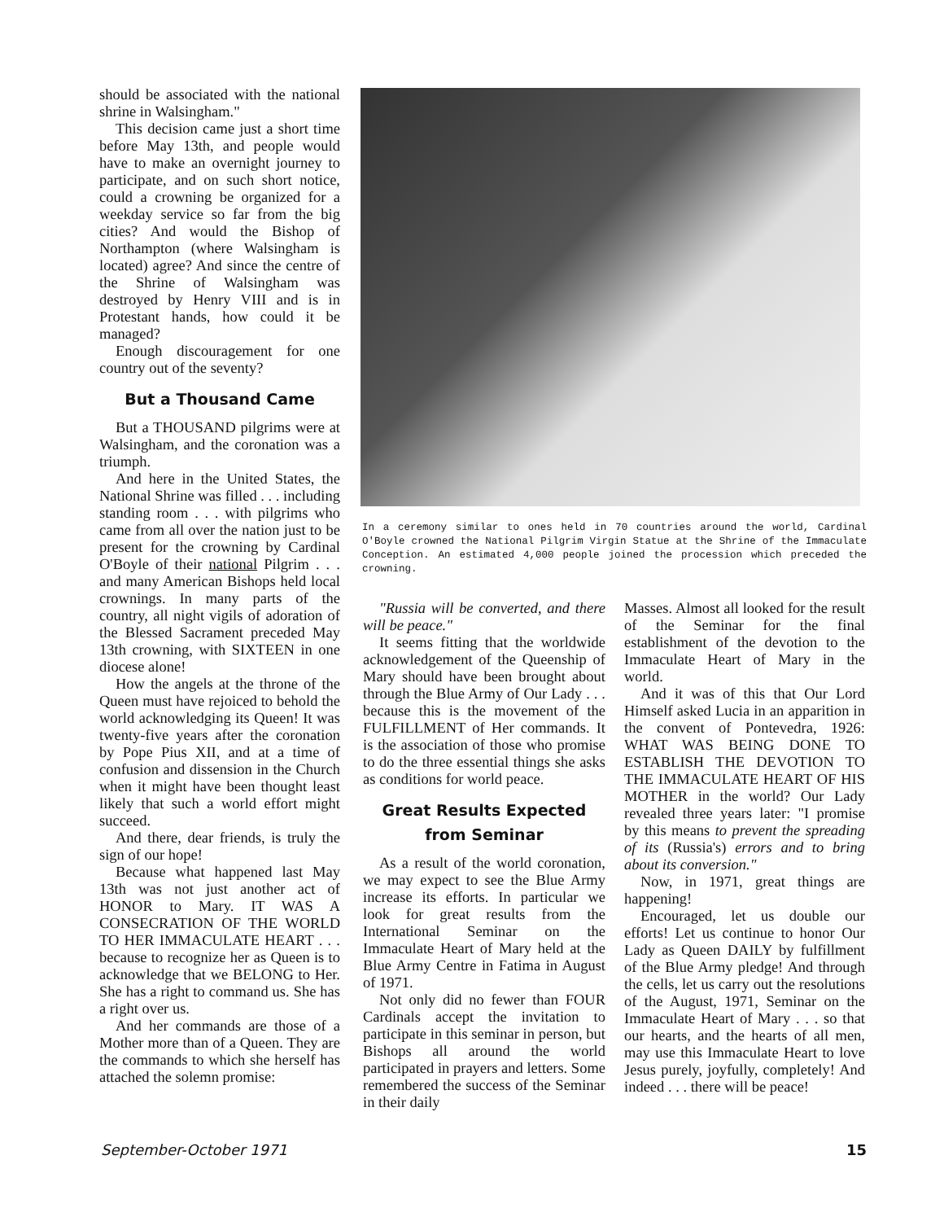should be associated with the national shrine in Walsingham."
This decision came just a short time before May 13th, and people would have to make an overnight journey to participate, and on such short notice, could a crowning be organized for a weekday service so far from the big cities? And would the Bishop of Northampton (where Walsingham is located) agree? And since the centre of the Shrine of Walsingham was destroyed by Henry VIII and is in Protestant hands, how could it be managed?
Enough discouragement for one country out of the seventy?
But a Thousand Came
But a THOUSAND pilgrims were at Walsingham, and the coronation was a triumph.
And here in the United States, the National Shrine was filled . . . including standing room . . . with pilgrims who came from all over the nation just to be present for the crowning by Cardinal O'Boyle of their national Pilgrim . . . and many American Bishops held local crownings. In many parts of the country, all night vigils of adoration of the Blessed Sacrament preceded May 13th crowning, with SIXTEEN in one diocese alone!
How the angels at the throne of the Queen must have rejoiced to behold the world acknowledging its Queen! It was twenty-five years after the coronation by Pope Pius XII, and at a time of confusion and dissension in the Church when it might have been thought least likely that such a world effort might succeed.
And there, dear friends, is truly the sign of our hope!
Because what happened last May 13th was not just another act of HONOR to Mary. IT WAS A CONSECRATION OF THE WORLD TO HER IMMACULATE HEART . . . because to recognize her as Queen is to acknowledge that we BELONG to Her. She has a right to command us. She has a right over us.
And her commands are those of a Mother more than of a Queen. They are the commands to which she herself has attached the solemn promise:
In a ceremony similar to ones held in 70 countries around the world, Cardinal O'Boyle crowned the National Pilgrim Virgin Statue at the Shrine of the Immaculate Conception. An estimated 4,000 people joined the procession which preceded the crowning.
"Russia will be converted, and there will be peace."
It seems fitting that the worldwide acknowledgement of the Queenship of Mary should have been brought about through the Blue Army of Our Lady . . . because this is the movement of the FULFILLMENT of Her commands. It is the association of those who promise to do the three essential things she asks as conditions for world peace.
Great Results Expected
from Seminar
As a result of the world coronation, we may expect to see the Blue Army increase its efforts. In particular we look for great results from the International Seminar on the Immaculate Heart of Mary held at the Blue Army Centre in Fatima in August of 1971.
Not only did no fewer than FOUR Cardinals accept the invitation to participate in this seminar in person, but Bishops all around the world participated in prayers and letters. Some remembered the success of the Seminar in their daily
Masses. Almost all looked for the result of the Seminar for the final establishment of the devotion to the Immaculate Heart of Mary in the world.
And it was of this that Our Lord Himself asked Lucia in an apparition in the convent of Pontevedra, 1926: WHAT WAS BEING DONE TO ESTABLISH THE DEVOTION TO THE IMMACULATE HEART OF HIS MOTHER in the world? Our Lady revealed three years later: "I promise by this means to prevent the spreading of its (Russia's) errors and to bring about its conversion."
Now, in 1971, great things are happening!
Encouraged, let us double our efforts! Let us continue to honor Our Lady as Queen DAILY by fulfillment of the Blue Army pledge! And through the cells, let us carry out the resolutions of the August, 1971, Seminar on the Immaculate Heart of Mary . . . so that our hearts, and the hearts of all men, may use this Immaculate Heart to love Jesus purely, joyfully, completely! And indeed . . . there will be peace!
September-October 1971 15